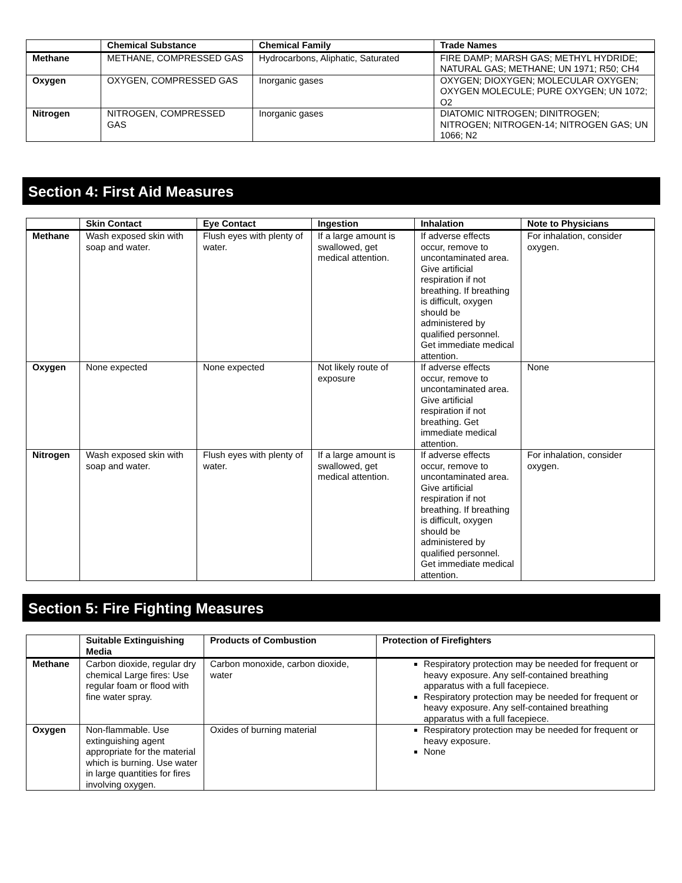| | Chemical Substance | Chemical Family | Trade Names |
| --- | --- | --- | --- |
| Methane | METHANE, COMPRESSED GAS | Hydrocarbons, Aliphatic, Saturated | FIRE DAMP; MARSH GAS; METHYL HYDRIDE; NATURAL GAS; METHANE; UN 1971; R50; CH4 |
| Oxygen | OXYGEN, COMPRESSED GAS | Inorganic gases | OXYGEN; DIOXYGEN; MOLECULAR OXYGEN; OXYGEN MOLECULE; PURE OXYGEN; UN 1072; O2 |
| Nitrogen | NITROGEN, COMPRESSED GAS | Inorganic gases | DIATOMIC NITROGEN; DINITROGEN; NITROGEN; NITROGEN-14; NITROGEN GAS; UN 1066; N2 |
Section 4: First Aid Measures
| | Skin Contact | Eye Contact | Ingestion | Inhalation | Note to Physicians |
| --- | --- | --- | --- | --- | --- |
| Methane | Wash exposed skin with soap and water. | Flush eyes with plenty of water. | If a large amount is swallowed, get medical attention. | If adverse effects occur, remove to uncontaminated area. Give artificial respiration if not breathing. If breathing is difficult, oxygen should be administered by qualified personnel. Get immediate medical attention. | For inhalation, consider oxygen. |
| Oxygen | None expected | None expected | Not likely route of exposure | If adverse effects occur, remove to uncontaminated area. Give artificial respiration if not breathing. Get immediate medical attention. | None |
| Nitrogen | Wash exposed skin with soap and water. | Flush eyes with plenty of water. | If a large amount is swallowed, get medical attention. | If adverse effects occur, remove to uncontaminated area. Give artificial respiration if not breathing. If breathing is difficult, oxygen should be administered by qualified personnel. Get immediate medical attention. | For inhalation, consider oxygen. |
Section 5: Fire Fighting Measures
| | Suitable Extinguishing Media | Products of Combustion | Protection of Firefighters |
| --- | --- | --- | --- |
| Methane | Carbon dioxide, regular dry chemical Large fires: Use regular foam or flood with fine water spray. | Carbon monoxide, carbon dioxide, water | Respiratory protection may be needed for frequent or heavy exposure. Any self-contained breathing apparatus with a full facepiece. Respiratory protection may be needed for frequent or heavy exposure. Any self-contained breathing apparatus with a full facepiece. |
| Oxygen | Non-flammable. Use extinguishing agent appropriate for the material which is burning. Use water in large quantities for fires involving oxygen. | Oxides of burning material | Respiratory protection may be needed for frequent or heavy exposure. None |